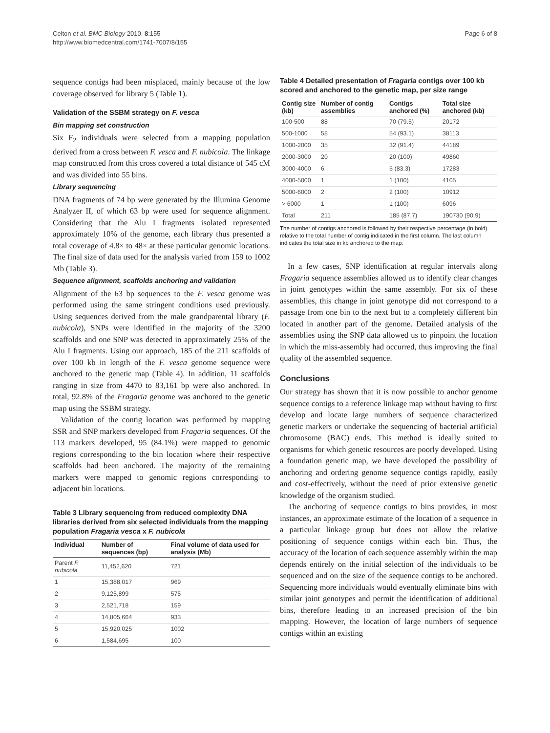Celton et al. BMC Biology 2010, 8:155
http://www.biomedcentral.com/1741-7007/8/155
Page 6 of 8
sequence contigs had been misplaced, mainly because of the low coverage observed for library 5 (Table 1).
Validation of the SSBM strategy on F. vesca
Bin mapping set construction
Six F<sub>2</sub> individuals were selected from a mapping population derived from a cross between F. vesca and F. nubicola. The linkage map constructed from this cross covered a total distance of 545 cM and was divided into 55 bins.
Library sequencing
DNA fragments of 74 bp were generated by the Illumina Genome Analyzer II, of which 63 bp were used for sequence alignment. Considering that the Alu I fragments isolated represented approximately 10% of the genome, each library thus presented a total coverage of 4.8× to 48× at these particular genomic locations. The final size of data used for the analysis varied from 159 to 1002 Mb (Table 3).
Sequence alignment, scaffolds anchoring and validation
Alignment of the 63 bp sequences to the F. vesca genome was performed using the same stringent conditions used previously. Using sequences derived from the male grandparental library (F. nubicola), SNPs were identified in the majority of the 3200 scaffolds and one SNP was detected in approximately 25% of the Alu I fragments. Using our approach, 185 of the 211 scaffolds of over 100 kb in length of the F. vesca genome sequence were anchored to the genetic map (Table 4). In addition, 11 scaffolds ranging in size from 4470 to 83,161 bp were also anchored. In total, 92.8% of the Fragaria genome was anchored to the genetic map using the SSBM strategy.
Validation of the contig location was performed by mapping SSR and SNP markers developed from Fragaria sequences. Of the 113 markers developed, 95 (84.1%) were mapped to genomic regions corresponding to the bin location where their respective scaffolds had been anchored. The majority of the remaining markers were mapped to genomic regions corresponding to adjacent bin locations.
Table 3 Library sequencing from reduced complexity DNA libraries derived from six selected individuals from the mapping population Fragaria vesca x F. nubicola
| Individual | Number of sequences (bp) | Final volume of data used for analysis (Mb) |
| --- | --- | --- |
| Parent F. nubicola | 11,452,620 | 721 |
| 1 | 15,388,017 | 969 |
| 2 | 9,125,899 | 575 |
| 3 | 2,521,718 | 159 |
| 4 | 14,805,664 | 933 |
| 5 | 15,920,025 | 1002 |
| 6 | 1,584,695 | 100 |
Table 4 Detailed presentation of Fragaria contigs over 100 kb scored and anchored to the genetic map, per size range
| Contig size (kb) | Number of contig assemblies | Contigs anchored (%) | Total size anchored (kb) |
| --- | --- | --- | --- |
| 100-500 | 88 | 70 (79.5) | 20172 |
| 500-1000 | 58 | 54 (93.1) | 38113 |
| 1000-2000 | 35 | 32 (91.4) | 44189 |
| 2000-3000 | 20 | 20 (100) | 49860 |
| 3000-4000 | 6 | 5 (83.3) | 17283 |
| 4000-5000 | 1 | 1 (100) | 4105 |
| 5000-6000 | 2 | 2 (100) | 10912 |
| > 6000 | 1 | 1 (100) | 6096 |
| Total | 211 | 185 (87.7) | 190730 (90.9) |
The number of contigs anchored is followed by their respective percentage (in bold) relative to the total number of contig indicated in the first column. The last column indicates the total size in kb anchored to the map.
In a few cases, SNP identification at regular intervals along Fragaria sequence assemblies allowed us to identify clear changes in joint genotypes within the same assembly. For six of these assemblies, this change in joint genotype did not correspond to a passage from one bin to the next but to a completely different bin located in another part of the genome. Detailed analysis of the assemblies using the SNP data allowed us to pinpoint the location in which the miss-assembly had occurred, thus improving the final quality of the assembled sequence.
Conclusions
Our strategy has shown that it is now possible to anchor genome sequence contigs to a reference linkage map without having to first develop and locate large numbers of sequence characterized genetic markers or undertake the sequencing of bacterial artificial chromosome (BAC) ends. This method is ideally suited to organisms for which genetic resources are poorly developed. Using a foundation genetic map, we have developed the possibility of anchoring and ordering genome sequence contigs rapidly, easily and cost-effectively, without the need of prior extensive genetic knowledge of the organism studied.
The anchoring of sequence contigs to bins provides, in most instances, an approximate estimate of the location of a sequence in a particular linkage group but does not allow the relative positioning of sequence contigs within each bin. Thus, the accuracy of the location of each sequence assembly within the map depends entirely on the initial selection of the individuals to be sequenced and on the size of the sequence contigs to be anchored. Sequencing more individuals would eventually eliminate bins with similar joint genotypes and permit the identification of additional bins, therefore leading to an increased precision of the bin mapping. However, the location of large numbers of sequence contigs within an existing